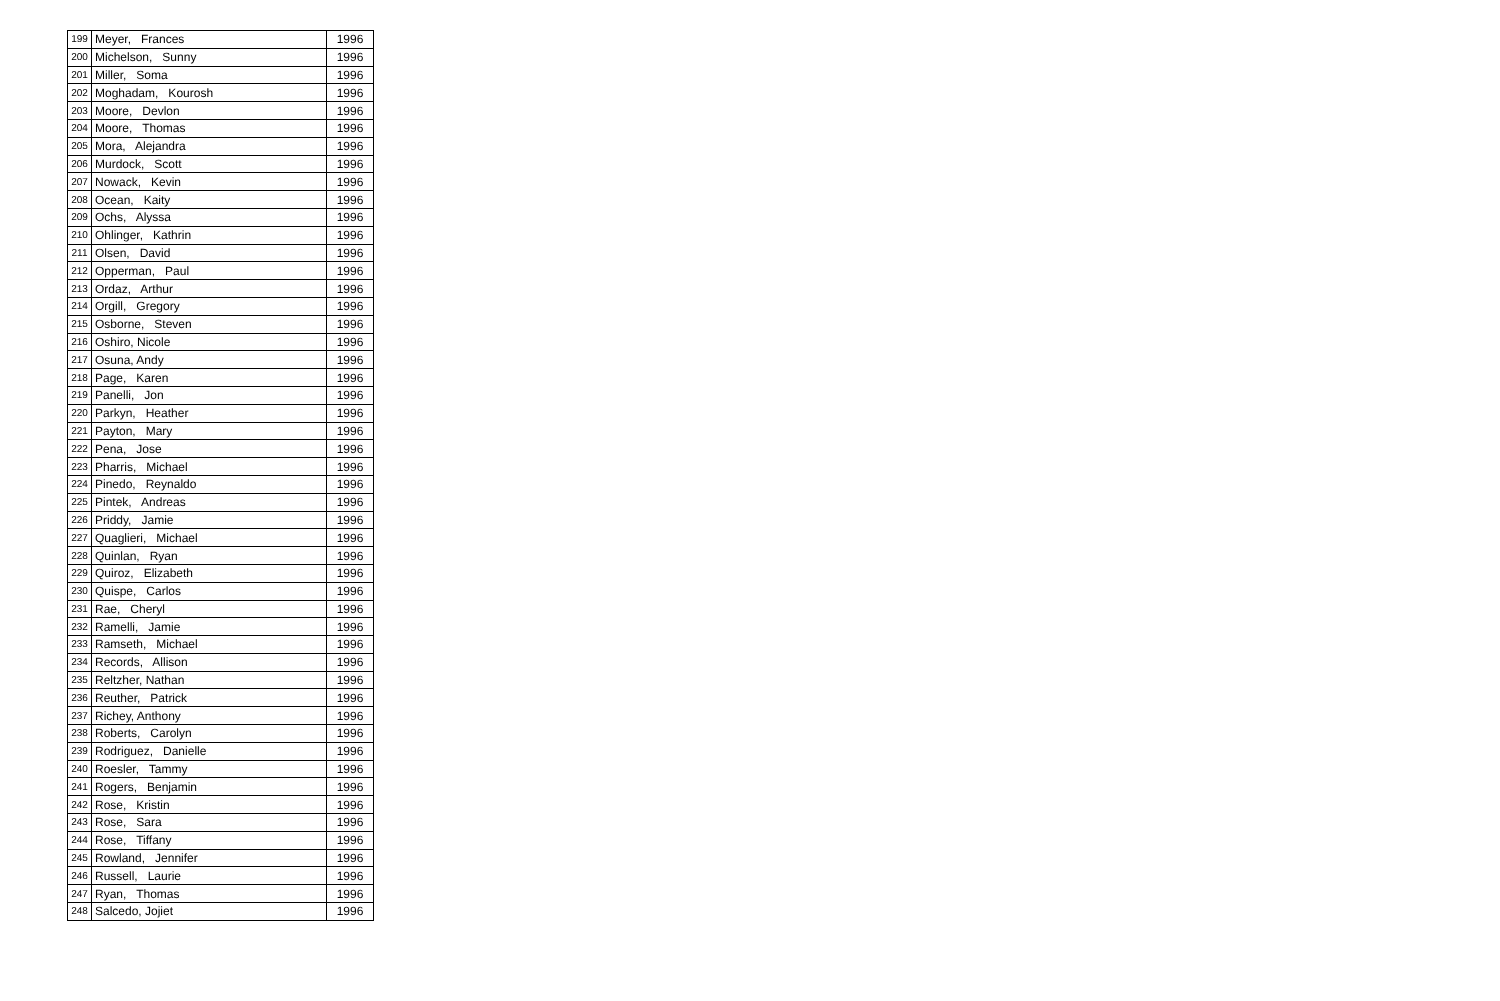| 199 | Meyer, Frances | 1996 |
| 200 | Michelson, Sunny | 1996 |
| 201 | Miller, Soma | 1996 |
| 202 | Moghadam, Kourosh | 1996 |
| 203 | Moore, Devlon | 1996 |
| 204 | Moore, Thomas | 1996 |
| 205 | Mora, Alejandra | 1996 |
| 206 | Murdock, Scott | 1996 |
| 207 | Nowack, Kevin | 1996 |
| 208 | Ocean, Kaity | 1996 |
| 209 | Ochs, Alyssa | 1996 |
| 210 | Ohlinger, Kathrin | 1996 |
| 211 | Olsen, David | 1996 |
| 212 | Opperman, Paul | 1996 |
| 213 | Ordaz, Arthur | 1996 |
| 214 | Orgill, Gregory | 1996 |
| 215 | Osborne, Steven | 1996 |
| 216 | Oshiro, Nicole | 1996 |
| 217 | Osuna, Andy | 1996 |
| 218 | Page, Karen | 1996 |
| 219 | Panelli, Jon | 1996 |
| 220 | Parkyn, Heather | 1996 |
| 221 | Payton, Mary | 1996 |
| 222 | Pena, Jose | 1996 |
| 223 | Pharris, Michael | 1996 |
| 224 | Pinedo, Reynaldo | 1996 |
| 225 | Pintek, Andreas | 1996 |
| 226 | Priddy, Jamie | 1996 |
| 227 | Quaglieri, Michael | 1996 |
| 228 | Quinlan, Ryan | 1996 |
| 229 | Quiroz, Elizabeth | 1996 |
| 230 | Quispe, Carlos | 1996 |
| 231 | Rae, Cheryl | 1996 |
| 232 | Ramelli, Jamie | 1996 |
| 233 | Ramseth, Michael | 1996 |
| 234 | Records, Allison | 1996 |
| 235 | Reltzher, Nathan | 1996 |
| 236 | Reuther, Patrick | 1996 |
| 237 | Richey, Anthony | 1996 |
| 238 | Roberts, Carolyn | 1996 |
| 239 | Rodriguez, Danielle | 1996 |
| 240 | Roesler, Tammy | 1996 |
| 241 | Rogers, Benjamin | 1996 |
| 242 | Rose, Kristin | 1996 |
| 243 | Rose, Sara | 1996 |
| 244 | Rose, Tiffany | 1996 |
| 245 | Rowland, Jennifer | 1996 |
| 246 | Russell, Laurie | 1996 |
| 247 | Ryan, Thomas | 1996 |
| 248 | Salcedo, Jojiet | 1996 |